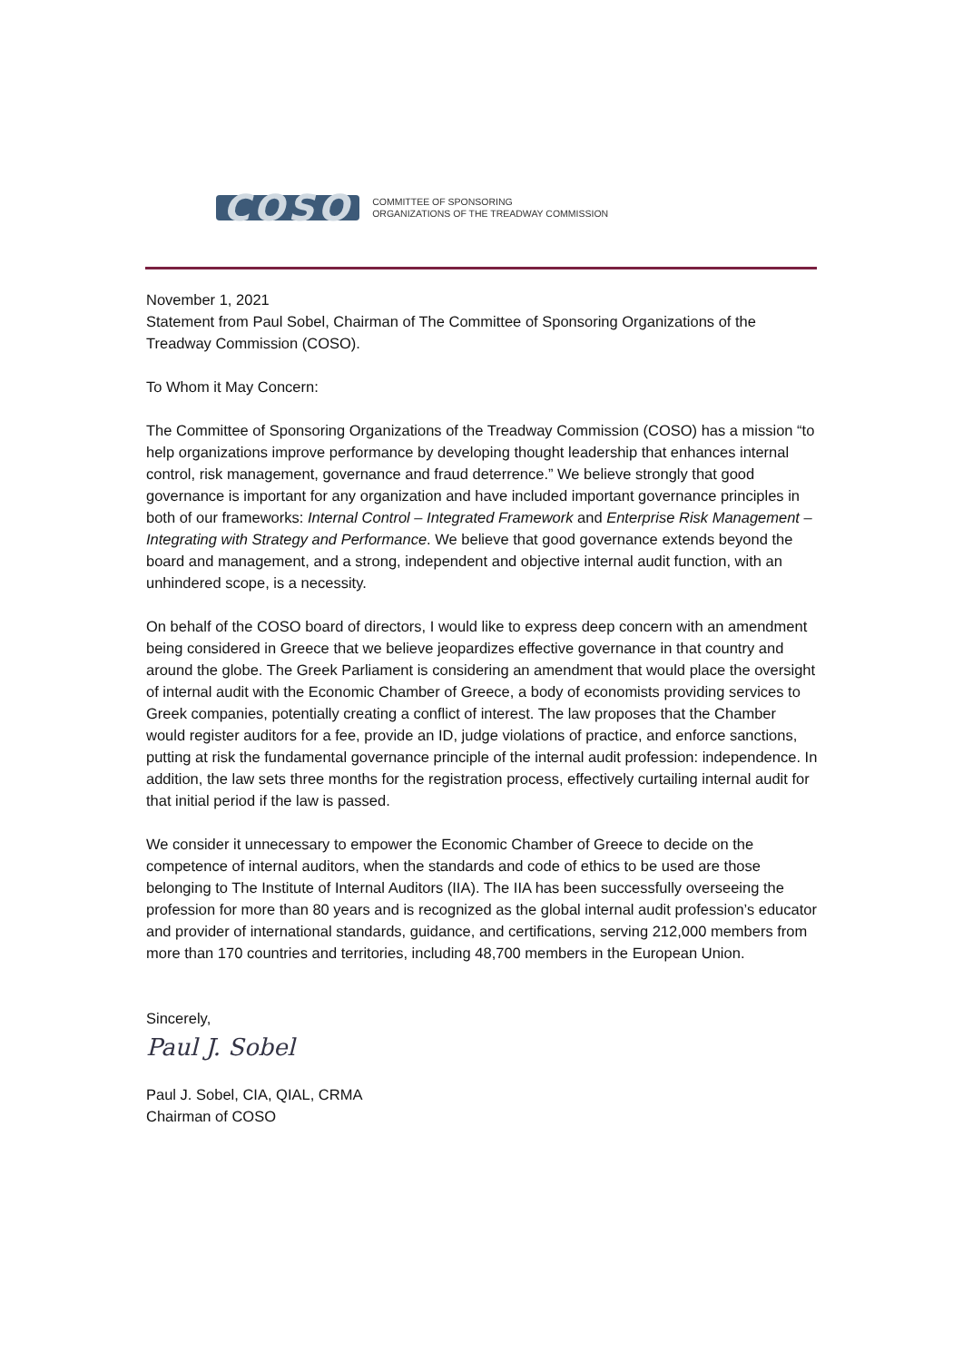COSO
COMMITTEE OF SPONSORING
ORGANIZATIONS OF THE TREADWAY COMMISSION
November 1, 2021
Statement from Paul Sobel, Chairman of The Committee of Sponsoring Organizations of the Treadway Commission (COSO).
To Whom it May Concern:
The Committee of Sponsoring Organizations of the Treadway Commission (COSO) has a mission “to help organizations improve performance by developing thought leadership that enhances internal control, risk management, governance and fraud deterrence.” We believe strongly that good governance is important for any organization and have included important governance principles in both of our frameworks: Internal Control – Integrated Framework and Enterprise Risk Management – Integrating with Strategy and Performance. We believe that good governance extends beyond the board and management, and a strong, independent and objective internal audit function, with an unhindered scope, is a necessity.
On behalf of the COSO board of directors, I would like to express deep concern with an amendment being considered in Greece that we believe jeopardizes effective governance in that country and around the globe. The Greek Parliament is considering an amendment that would place the oversight of internal audit with the Economic Chamber of Greece, a body of economists providing services to Greek companies, potentially creating a conflict of interest. The law proposes that the Chamber would register auditors for a fee, provide an ID, judge violations of practice, and enforce sanctions, putting at risk the fundamental governance principle of the internal audit profession: independence. In addition, the law sets three months for the registration process, effectively curtailing internal audit for that initial period if the law is passed.
We consider it unnecessary to empower the Economic Chamber of Greece to decide on the competence of internal auditors, when the standards and code of ethics to be used are those belonging to The Institute of Internal Auditors (IIA). The IIA has been successfully overseeing the profession for more than 80 years and is recognized as the global internal audit profession’s educator and provider of international standards, guidance, and certifications, serving 212,000 members from more than 170 countries and territories, including 48,700 members in the European Union.
Sincerely,
Paul J. Sobel
Paul J. Sobel, CIA, QIAL, CRMA
Chairman of COSO